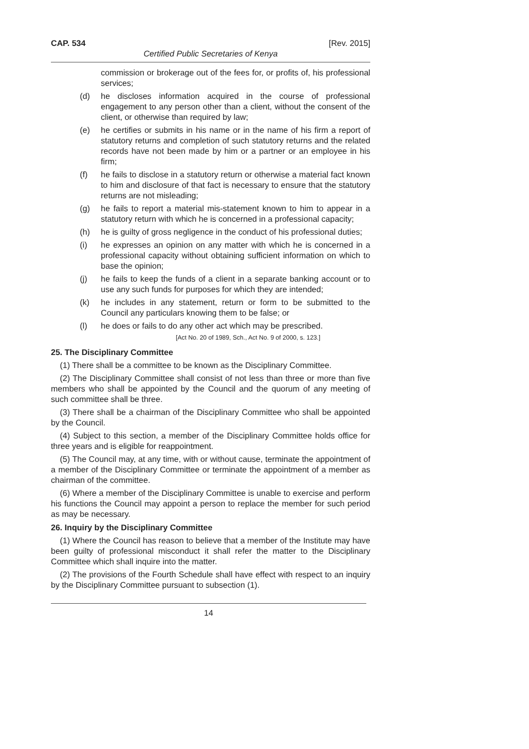CAP. 534 [Rev. 2015]
Certified Public Secretaries of Kenya
commission or brokerage out of the fees for, or profits of, his professional services;
(d) he discloses information acquired in the course of professional engagement to any person other than a client, without the consent of the client, or otherwise than required by law;
(e) he certifies or submits in his name or in the name of his firm a report of statutory returns and completion of such statutory returns and the related records have not been made by him or a partner or an employee in his firm;
(f) he fails to disclose in a statutory return or otherwise a material fact known to him and disclosure of that fact is necessary to ensure that the statutory returns are not misleading;
(g) he fails to report a material mis-statement known to him to appear in a statutory return with which he is concerned in a professional capacity;
(h) he is guilty of gross negligence in the conduct of his professional duties;
(i) he expresses an opinion on any matter with which he is concerned in a professional capacity without obtaining sufficient information on which to base the opinion;
(j) he fails to keep the funds of a client in a separate banking account or to use any such funds for purposes for which they are intended;
(k) he includes in any statement, return or form to be submitted to the Council any particulars knowing them to be false; or
(l) he does or fails to do any other act which may be prescribed.
[Act No. 20 of 1989, Sch., Act No. 9 of 2000, s. 123.]
25. The Disciplinary Committee
(1) There shall be a committee to be known as the Disciplinary Committee.
(2) The Disciplinary Committee shall consist of not less than three or more than five members who shall be appointed by the Council and the quorum of any meeting of such committee shall be three.
(3) There shall be a chairman of the Disciplinary Committee who shall be appointed by the Council.
(4) Subject to this section, a member of the Disciplinary Committee holds office for three years and is eligible for reappointment.
(5) The Council may, at any time, with or without cause, terminate the appointment of a member of the Disciplinary Committee or terminate the appointment of a member as chairman of the committee.
(6) Where a member of the Disciplinary Committee is unable to exercise and perform his functions the Council may appoint a person to replace the member for such period as may be necessary.
26. Inquiry by the Disciplinary Committee
(1) Where the Council has reason to believe that a member of the Institute may have been guilty of professional misconduct it shall refer the matter to the Disciplinary Committee which shall inquire into the matter.
(2) The provisions of the Fourth Schedule shall have effect with respect to an inquiry by the Disciplinary Committee pursuant to subsection (1).
14